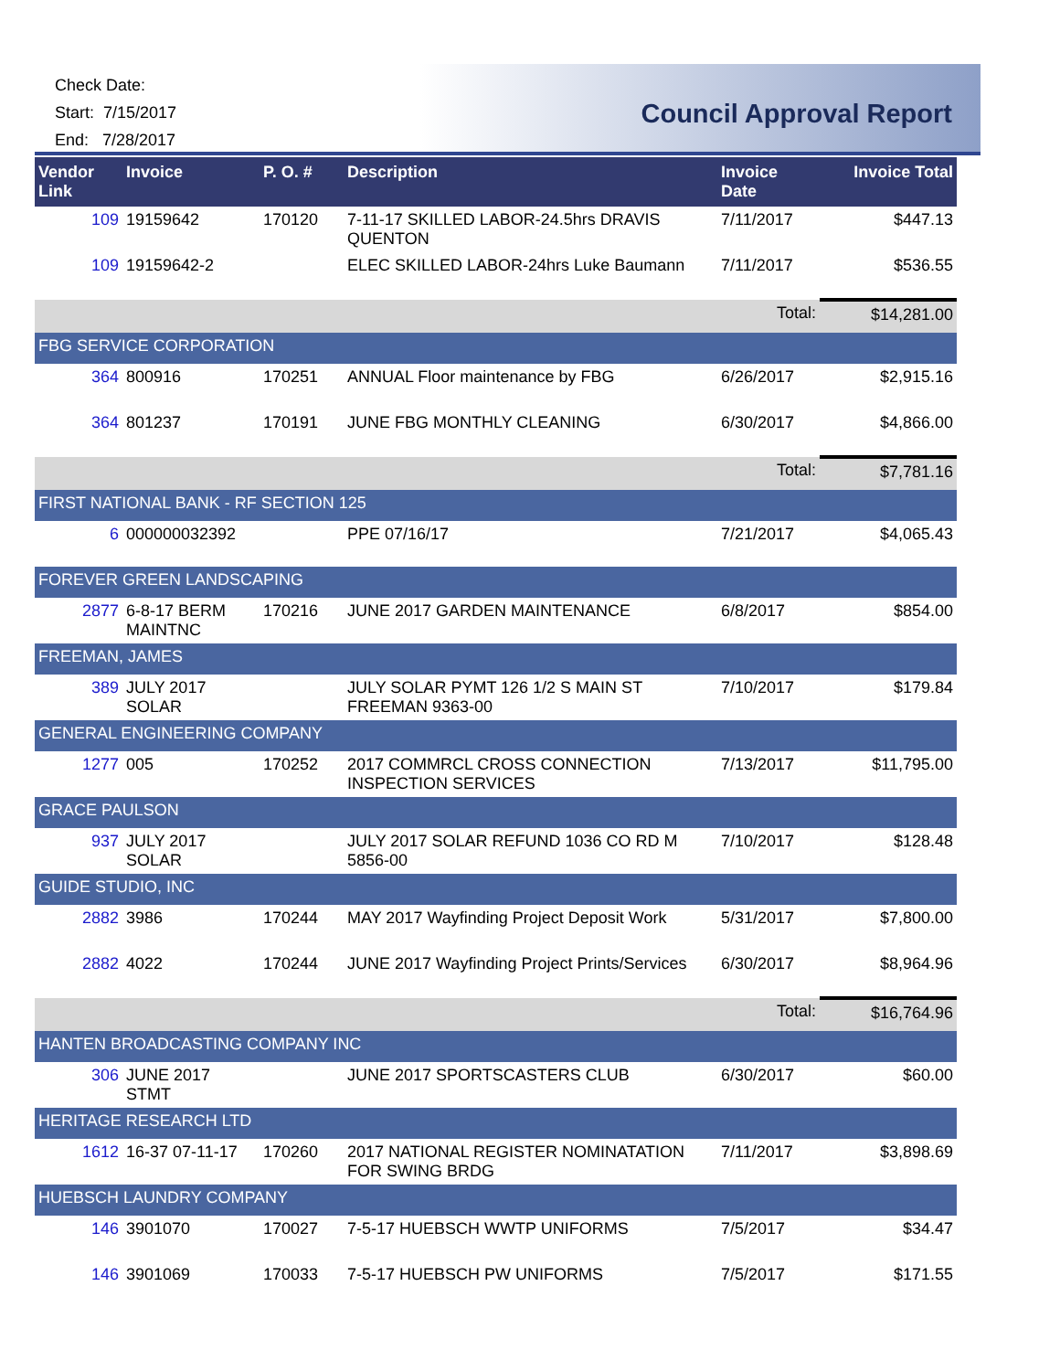Check Date:
Start: 7/15/2017
End: 7/28/2017
Council Approval Report
| Vendor Link | Invoice | P. O. # | Description | Invoice Date | Invoice Total |
| --- | --- | --- | --- | --- | --- |
| 109 | 19159642 | 170120 | 7-11-17 SKILLED LABOR-24.5hrs DRAVIS QUENTON | 7/11/2017 | $447.13 |
| 109 | 19159642-2 | | ELEC SKILLED LABOR-24hrs Luke Baumann | 7/11/2017 | $536.55 |
| | | | | Total: | $14,281.00 |
| FBG SERVICE CORPORATION | | | | | |
| 364 | 800916 | 170251 | ANNUAL Floor maintenance by FBG | 6/26/2017 | $2,915.16 |
| 364 | 801237 | 170191 | JUNE FBG MONTHLY CLEANING | 6/30/2017 | $4,866.00 |
| | | | | Total: | $7,781.16 |
| FIRST NATIONAL BANK - RF SECTION 125 | | | | | |
| 6 | 000000032392 | | PPE 07/16/17 | 7/21/2017 | $4,065.43 |
| FOREVER GREEN LANDSCAPING | | | | | |
| 2877 | 6-8-17 BERM MAINTNC | 170216 | JUNE 2017 GARDEN MAINTENANCE | 6/8/2017 | $854.00 |
| FREEMAN, JAMES | | | | | |
| 389 | JULY 2017 SOLAR | | JULY SOLAR PYMT 126 1/2 S MAIN ST FREEMAN 9363-00 | 7/10/2017 | $179.84 |
| GENERAL ENGINEERING COMPANY | | | | | |
| 1277 | 005 | 170252 | 2017 COMMRCL CROSS CONNECTION INSPECTION SERVICES | 7/13/2017 | $11,795.00 |
| GRACE PAULSON | | | | | |
| 937 | JULY 2017 SOLAR | | JULY 2017 SOLAR REFUND 1036 CO RD M 5856-00 | 7/10/2017 | $128.48 |
| GUIDE STUDIO, INC | | | | | |
| 2882 | 3986 | 170244 | MAY 2017 Wayfinding Project Deposit Work | 5/31/2017 | $7,800.00 |
| 2882 | 4022 | 170244 | JUNE 2017 Wayfinding Project Prints/Services | 6/30/2017 | $8,964.96 |
| | | | | Total: | $16,764.96 |
| HANTEN BROADCASTING COMPANY INC | | | | | |
| 306 | JUNE 2017 STMT | | JUNE 2017 SPORTSCASTERS CLUB | 6/30/2017 | $60.00 |
| HERITAGE RESEARCH LTD | | | | | |
| 1612 | 16-37 07-11-17 | 170260 | 2017 NATIONAL REGISTER NOMINATATION FOR SWING BRDG | 7/11/2017 | $3,898.69 |
| HUEBSCH LAUNDRY COMPANY | | | | | |
| 146 | 3901070 | 170027 | 7-5-17 HUEBSCH WWTP UNIFORMS | 7/5/2017 | $34.47 |
| 146 | 3901069 | 170033 | 7-5-17 HUEBSCH PW UNIFORMS | 7/5/2017 | $171.55 |